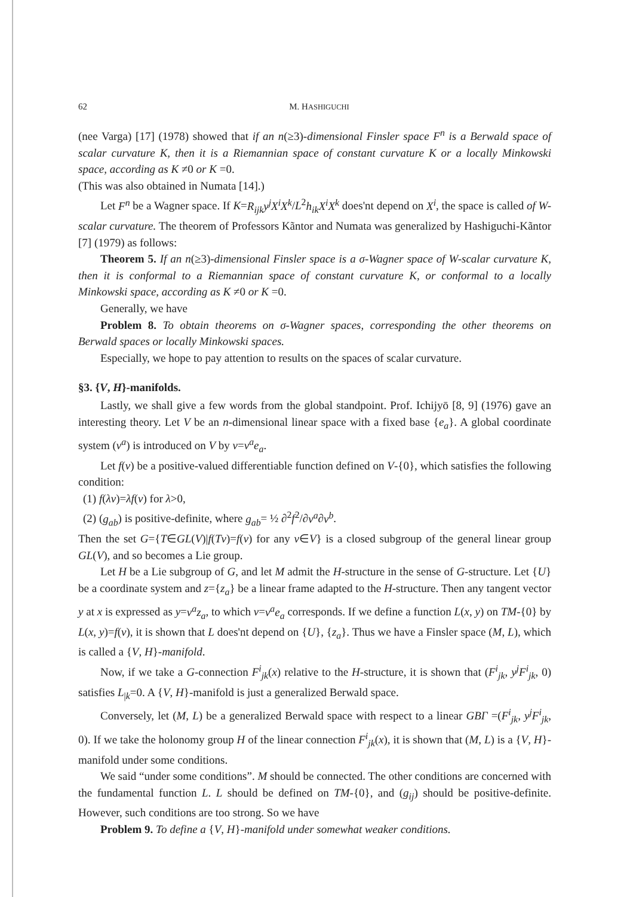62 M. HASHIGUCHI
(nee Varga) [17] (1978) showed that if an n(≥3)-dimensional Finsler space F<sup>n</sup> is a Berwald space of scalar curvature K, then it is a Riemannian space of constant curvature K or a locally Minkowski space, according as K ≠0 or K =0.
(This was also obtained in Numata [14].)
Let F<sup>n</sup> be a Wagner space. If K=R<sub>ijk</sub>y<sup>j</sup>X<sup>i</sup>X<sup>k</sup>/L<sup>2</sup>h<sub>ik</sub>X<sup>i</sup>X<sup>k</sup> does'nt depend on X<sup>i</sup>, the space is called of W-scalar curvature. The theorem of Professors Kãntor and Numata was generalized by Hashiguchi-Kãntor [7] (1979) as follows:
Theorem 5. If an n(≥3)-dimensional Finsler space is a σ-Wagner space of W-scalar curvature K, then it is conformal to a Riemannian space of constant curvature K, or conformal to a locally Minkowski space, according as K ≠0 or K =0.
Generally, we have
Problem 8. To obtain theorems on σ-Wagner spaces, corresponding the other theorems on Berwald spaces or locally Minkowski spaces.
Especially, we hope to pay attention to results on the spaces of scalar curvature.
§3. {V, H}-manifolds.
Lastly, we shall give a few words from the global standpoint. Prof. Ichijyō [8, 9] (1976) gave an interesting theory. Let V be an n-dimensional linear space with a fixed base {e<sub>a</sub>}. A global coordinate system (v<sup>a</sup>) is introduced on V by v=v<sup>a</sup>e<sub>a</sub>.
Let f(v) be a positive-valued differentiable function defined on V-{0}, which satisfies the following condition:
(1) f(λv)=λf(v) for λ>0,
(2) (g<sub>ab</sub>) is positive-definite, where g<sub>ab</sub>= ½ ∂<sup>2</sup>f<sup>2</sup>/∂v<sup>a</sup>∂v<sup>b</sup>.
Then the set G={T∈GL(V)|f(Tv)=f(v) for any v∈V} is a closed subgroup of the general linear group GL(V), and so becomes a Lie group.
Let H be a Lie subgroup of G, and let M admit the H-structure in the sense of G-structure. Let {U} be a coordinate system and z={z<sub>a</sub>} be a linear frame adapted to the H-structure. Then any tangent vector y at x is expressed as y=v<sup>a</sup>z<sub>a</sub>, to which v=v<sup>a</sup>e<sub>a</sub> corresponds. If we define a function L(x, y) on TM-{0} by L(x, y)=f(v), it is shown that L does'nt depend on {U}, {z<sub>a</sub>}. Thus we have a Finsler space (M, L), which is called a {V, H}-manifold.
Now, if we take a G-connection F<sup>i</sup><sub>jk</sub>(x) relative to the H-structure, it is shown that (F<sup>i</sup><sub>jk</sub>, y<sup>j</sup>F<sup>i</sup><sub>jk</sub>, 0) satisfies L<sub>|k</sub>=0. A {V, H}-manifold is just a generalized Berwald space.
Conversely, let (M, L) be a generalized Berwald space with respect to a linear GBΓ =(F<sup>i</sup><sub>jk</sub>, y<sup>j</sup>F<sup>i</sup><sub>jk</sub>, 0). If we take the holonomy group H of the linear connection F<sup>i</sup><sub>jk</sub>(x), it is shown that (M, L) is a {V, H}-manifold under some conditions.
We said “under some conditions”. M should be connected. The other conditions are concerned with the fundamental function L. L should be defined on TM-{0}, and (g<sub>ij</sub>) should be positive-definite. However, such conditions are too strong. So we have
Problem 9. To define a {V, H}-manifold under somewhat weaker conditions.